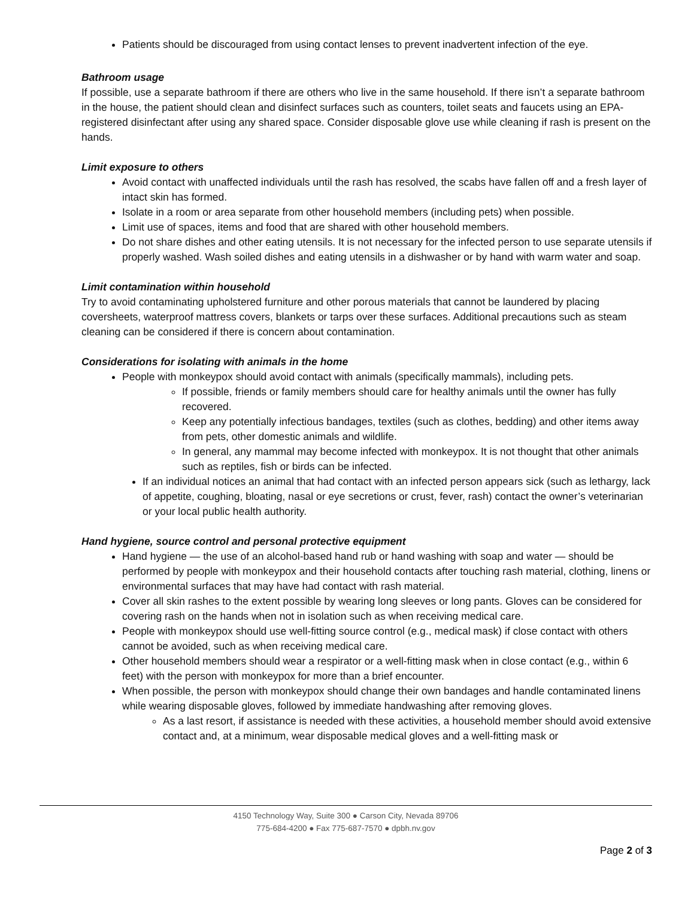Patients should be discouraged from using contact lenses to prevent inadvertent infection of the eye.
Bathroom usage
If possible, use a separate bathroom if there are others who live in the same household. If there isn’t a separate bathroom in the house, the patient should clean and disinfect surfaces such as counters, toilet seats and faucets using an EPA-registered disinfectant after using any shared space. Consider disposable glove use while cleaning if rash is present on the hands.
Limit exposure to others
Avoid contact with unaffected individuals until the rash has resolved, the scabs have fallen off and a fresh layer of intact skin has formed.
Isolate in a room or area separate from other household members (including pets) when possible.
Limit use of spaces, items and food that are shared with other household members.
Do not share dishes and other eating utensils. It is not necessary for the infected person to use separate utensils if properly washed. Wash soiled dishes and eating utensils in a dishwasher or by hand with warm water and soap.
Limit contamination within household
Try to avoid contaminating upholstered furniture and other porous materials that cannot be laundered by placing coversheets, waterproof mattress covers, blankets or tarps over these surfaces. Additional precautions such as steam cleaning can be considered if there is concern about contamination.
Considerations for isolating with animals in the home
People with monkeypox should avoid contact with animals (specifically mammals), including pets.
If possible, friends or family members should care for healthy animals until the owner has fully recovered.
Keep any potentially infectious bandages, textiles (such as clothes, bedding) and other items away from pets, other domestic animals and wildlife.
In general, any mammal may become infected with monkeypox. It is not thought that other animals such as reptiles, fish or birds can be infected.
If an individual notices an animal that had contact with an infected person appears sick (such as lethargy, lack of appetite, coughing, bloating, nasal or eye secretions or crust, fever, rash) contact the owner’s veterinarian or your local public health authority.
Hand hygiene, source control and personal protective equipment
Hand hygiene — the use of an alcohol-based hand rub or hand washing with soap and water — should be performed by people with monkeypox and their household contacts after touching rash material, clothing, linens or environmental surfaces that may have had contact with rash material.
Cover all skin rashes to the extent possible by wearing long sleeves or long pants. Gloves can be considered for covering rash on the hands when not in isolation such as when receiving medical care.
People with monkeypox should use well-fitting source control (e.g., medical mask) if close contact with others cannot be avoided, such as when receiving medical care.
Other household members should wear a respirator or a well-fitting mask when in close contact (e.g., within 6 feet) with the person with monkeypox for more than a brief encounter.
When possible, the person with monkeypox should change their own bandages and handle contaminated linens while wearing disposable gloves, followed by immediate handwashing after removing gloves.
As a last resort, if assistance is needed with these activities, a household member should avoid extensive contact and, at a minimum, wear disposable medical gloves and a well-fitting mask or
4150 Technology Way, Suite 300 ● Carson City, Nevada 89706
775-684-4200 ● Fax 775-687-7570 ● dpbh.nv.gov
Page 2 of 3